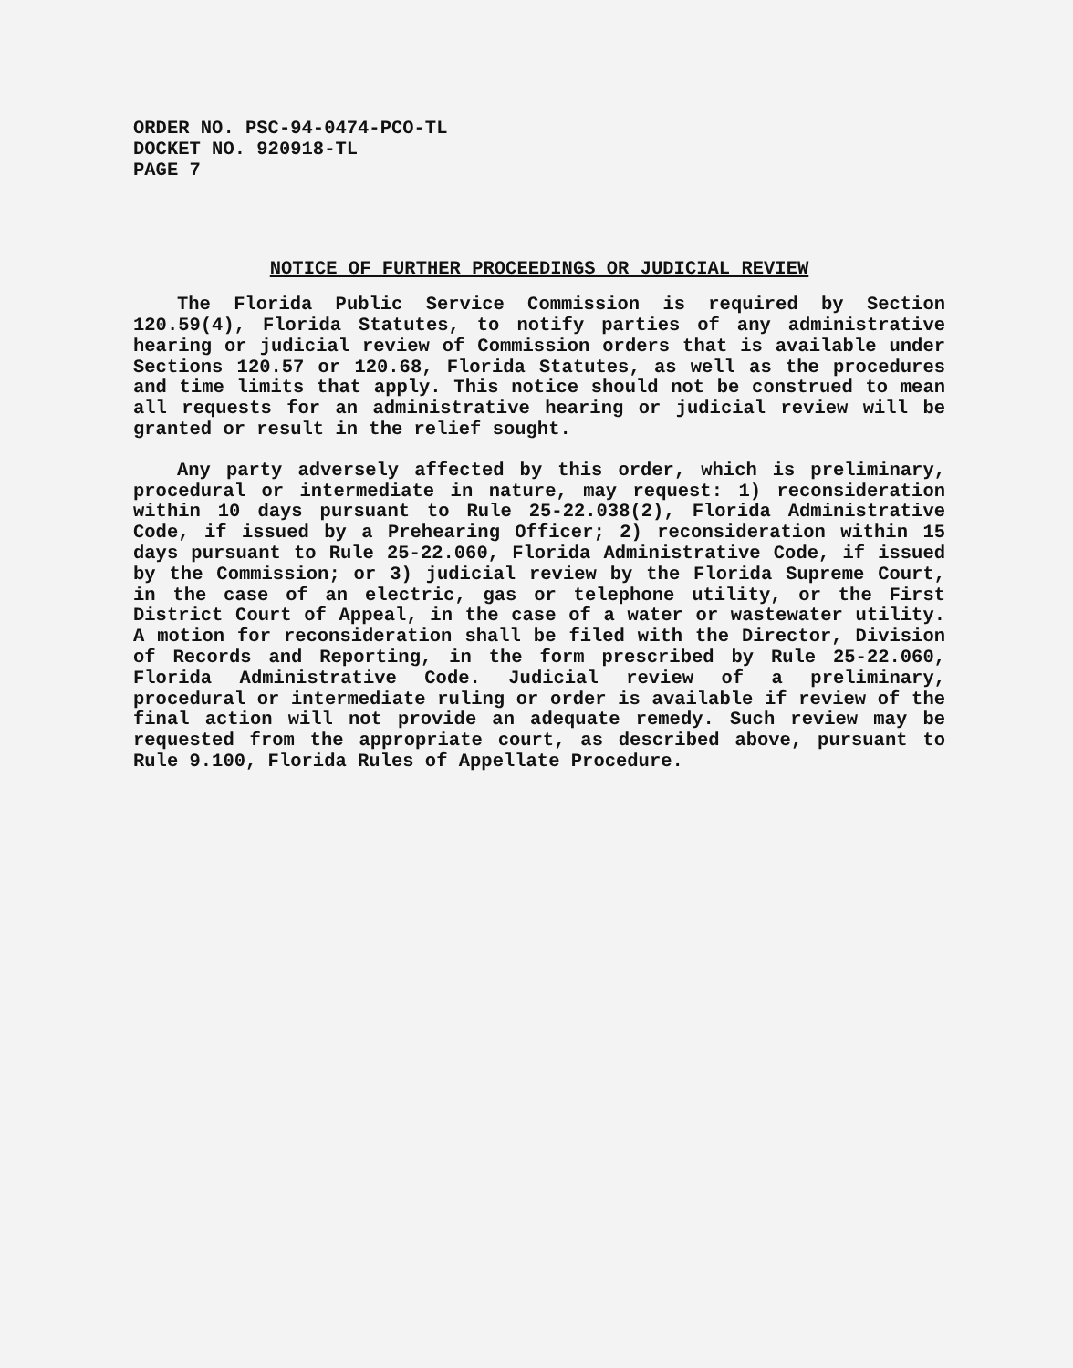ORDER NO. PSC-94-0474-PCO-TL
DOCKET NO. 920918-TL
PAGE 7
NOTICE OF FURTHER PROCEEDINGS OR JUDICIAL REVIEW
The Florida Public Service Commission is required by Section 120.59(4), Florida Statutes, to notify parties of any administrative hearing or judicial review of Commission orders that is available under Sections 120.57 or 120.68, Florida Statutes, as well as the procedures and time limits that apply. This notice should not be construed to mean all requests for an administrative hearing or judicial review will be granted or result in the relief sought.
Any party adversely affected by this order, which is preliminary, procedural or intermediate in nature, may request: 1) reconsideration within 10 days pursuant to Rule 25-22.038(2), Florida Administrative Code, if issued by a Prehearing Officer; 2) reconsideration within 15 days pursuant to Rule 25-22.060, Florida Administrative Code, if issued by the Commission; or 3) judicial review by the Florida Supreme Court, in the case of an electric, gas or telephone utility, or the First District Court of Appeal, in the case of a water or wastewater utility. A motion for reconsideration shall be filed with the Director, Division of Records and Reporting, in the form prescribed by Rule 25-22.060, Florida Administrative Code. Judicial review of a preliminary, procedural or intermediate ruling or order is available if review of the final action will not provide an adequate remedy. Such review may be requested from the appropriate court, as described above, pursuant to Rule 9.100, Florida Rules of Appellate Procedure.